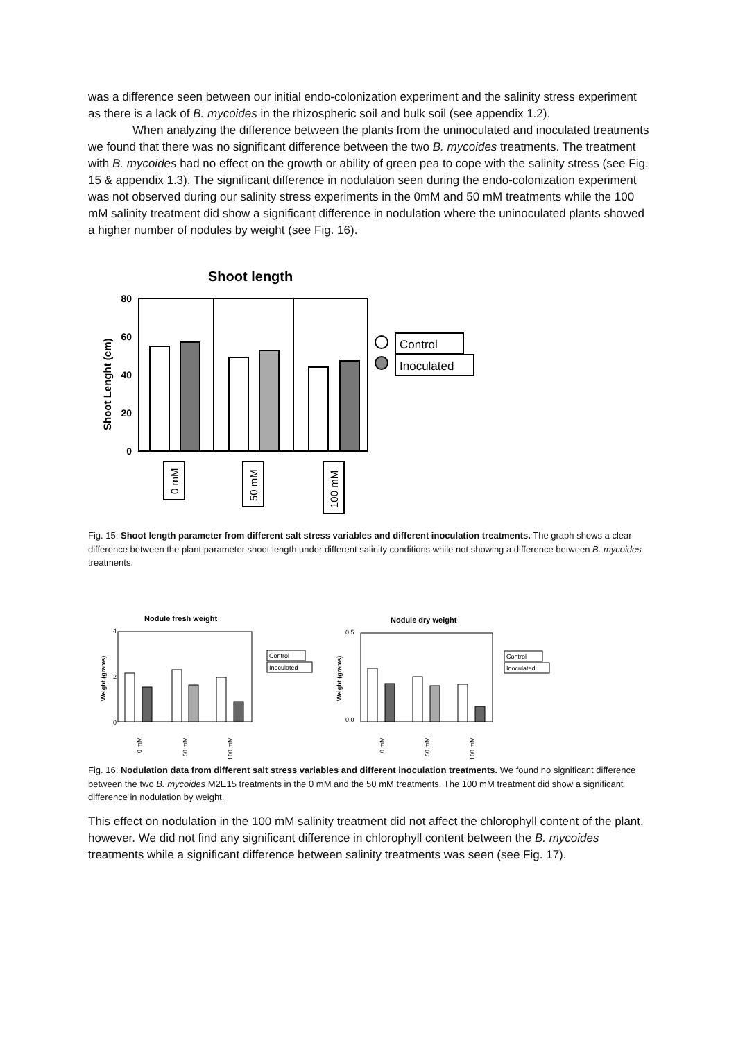was a difference seen between our initial endo-colonization experiment and the salinity stress experiment as there is a lack of B. mycoides in the rhizospheric soil and bulk soil (see appendix 1.2).
When analyzing the difference between the plants from the uninoculated and inoculated treatments we found that there was no significant difference between the two B. mycoides treatments. The treatment with B. mycoides had no effect on the growth or ability of green pea to cope with the salinity stress (see Fig. 15 & appendix 1.3). The significant difference in nodulation seen during the endo-colonization experiment was not observed during our salinity stress experiments in the 0mM and 50 mM treatments while the 100 mM salinity treatment did show a significant difference in nodulation where the uninoculated plants showed a higher number of nodules by weight (see Fig. 16).
Shoot length
Shoot Lenght (cm)
80
60
40
20
0
0 mM
50 mM
100 mM
Control
Inoculated
Fig. 15: Shoot length parameter from different salt stress variables and different inoculation treatments. The graph shows a clear difference between the plant parameter shoot length under different salinity conditions while not showing a difference between B. mycoides treatments.
Nodule fresh weight
Weight (grams)
4
2
0
0 mM
50 mM
100 mM
Control
Inoculated
Nodule dry weight
Weight (grams)
0.5
0.0
0 mM
50 mM
100 mM
Control
Inoculated
Fig. 16: Nodulation data from different salt stress variables and different inoculation treatments. We found no significant difference between the two B. mycoides M2E15 treatments in the 0 mM and the 50 mM treatments. The 100 mM treatment did show a significant difference in nodulation by weight.
This effect on nodulation in the 100 mM salinity treatment did not affect the chlorophyll content of the plant, however. We did not find any significant difference in chlorophyll content between the B. mycoides treatments while a significant difference between salinity treatments was seen (see Fig. 17).